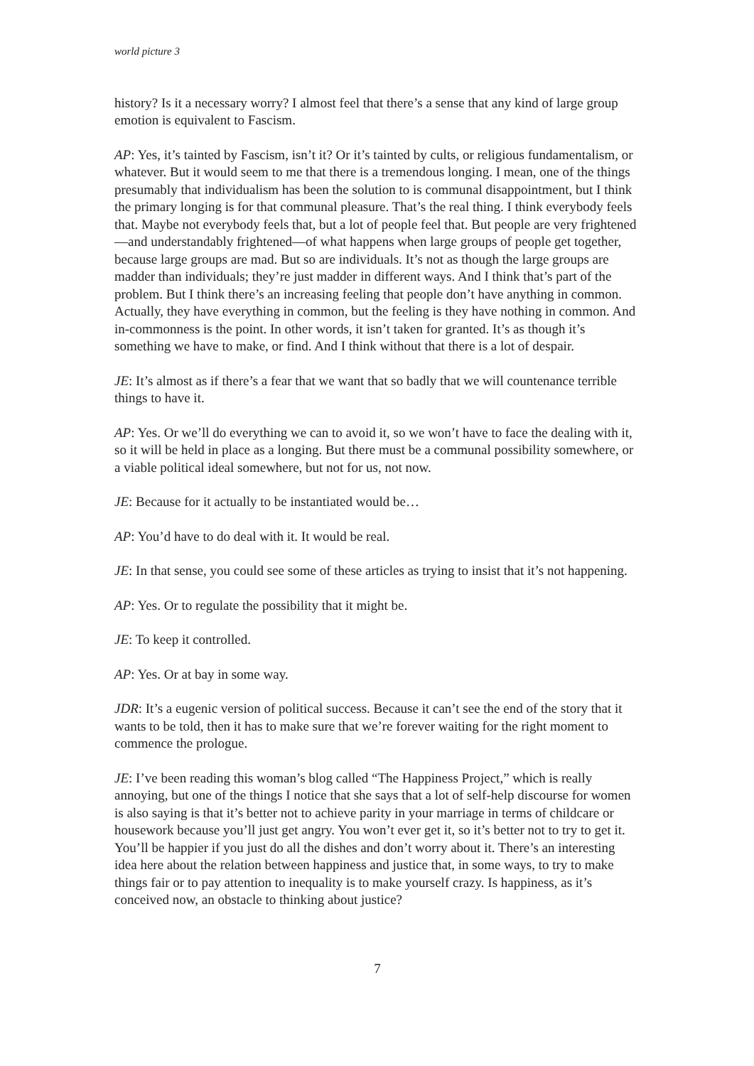world picture 3
history? Is it a necessary worry? I almost feel that there’s a sense that any kind of large group emotion is equivalent to Fascism.
AP: Yes, it’s tainted by Fascism, isn’t it? Or it’s tainted by cults, or religious fundamentalism, or whatever. But it would seem to me that there is a tremendous longing. I mean, one of the things presumably that individualism has been the solution to is communal disappointment, but I think the primary longing is for that communal pleasure. That’s the real thing. I think everybody feels that. Maybe not everybody feels that, but a lot of people feel that. But people are very frightened—and understandably frightened—of what happens when large groups of people get together, because large groups are mad. But so are individuals. It’s not as though the large groups are madder than individuals; they’re just madder in different ways. And I think that’s part of the problem. But I think there’s an increasing feeling that people don’t have anything in common. Actually, they have everything in common, but the feeling is they have nothing in common. And in-commonness is the point. In other words, it isn’t taken for granted. It’s as though it’s something we have to make, or find. And I think without that there is a lot of despair.
JE: It’s almost as if there’s a fear that we want that so badly that we will countenance terrible things to have it.
AP: Yes. Or we’ll do everything we can to avoid it, so we won’t have to face the dealing with it, so it will be held in place as a longing. But there must be a communal possibility somewhere, or a viable political ideal somewhere, but not for us, not now.
JE: Because for it actually to be instantiated would be…
AP: You’d have to do deal with it. It would be real.
JE: In that sense, you could see some of these articles as trying to insist that it’s not happening.
AP: Yes. Or to regulate the possibility that it might be.
JE: To keep it controlled.
AP: Yes. Or at bay in some way.
JDR: It’s a eugenic version of political success. Because it can’t see the end of the story that it wants to be told, then it has to make sure that we’re forever waiting for the right moment to commence the prologue.
JE: I’ve been reading this woman’s blog called “The Happiness Project,” which is really annoying, but one of the things I notice that she says that a lot of self-help discourse for women is also saying is that it’s better not to achieve parity in your marriage in terms of childcare or housework because you’ll just get angry. You won’t ever get it, so it’s better not to try to get it. You’ll be happier if you just do all the dishes and don’t worry about it. There’s an interesting idea here about the relation between happiness and justice that, in some ways, to try to make things fair or to pay attention to inequality is to make yourself crazy. Is happiness, as it’s conceived now, an obstacle to thinking about justice?
7